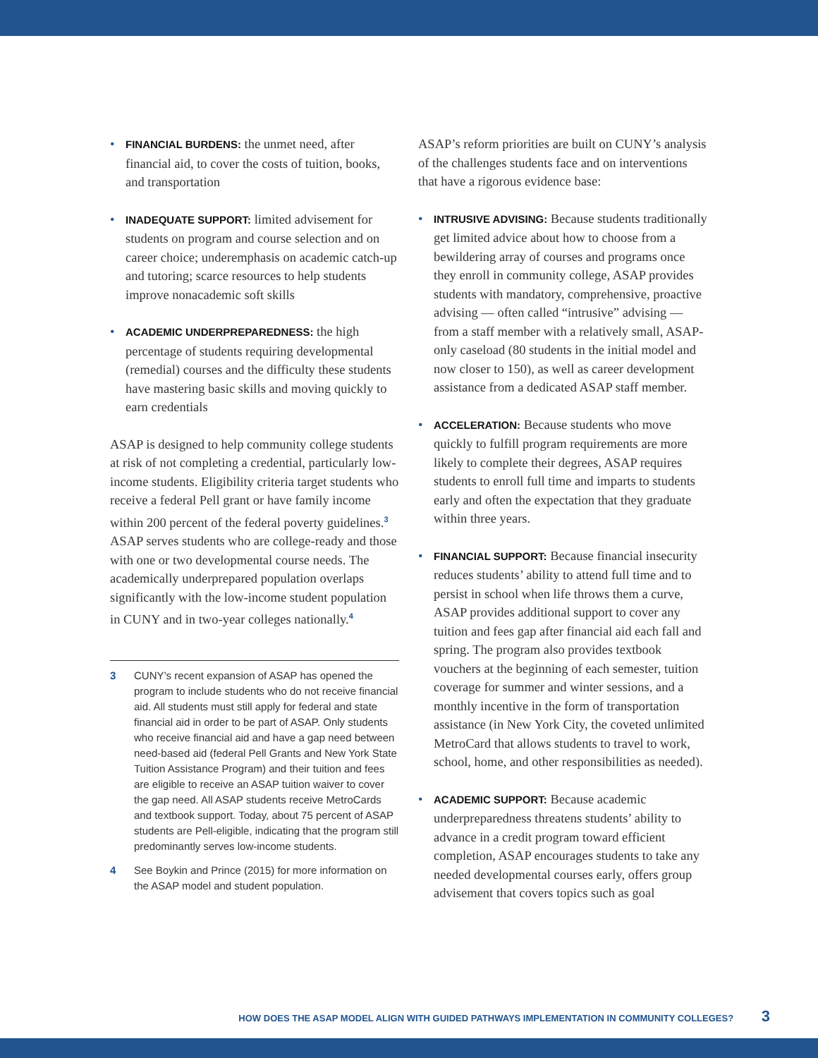• FINANCIAL BURDENS: the unmet need, after financial aid, to cover the costs of tuition, books, and transportation
• INADEQUATE SUPPORT: limited advisement for students on program and course selection and on career choice; underemphasis on academic catch-up and tutoring; scarce resources to help students improve nonacademic soft skills
• ACADEMIC UNDERPREPAREDNESS: the high percentage of students requiring developmental (remedial) courses and the difficulty these students have mastering basic skills and moving quickly to earn credentials
ASAP is designed to help community college students at risk of not completing a credential, particularly low-income students. Eligibility criteria target students who receive a federal Pell grant or have family income within 200 percent of the federal poverty guidelines.<sup>3</sup> ASAP serves students who are college-ready and those with one or two developmental course needs. The academically underprepared population overlaps significantly with the low-income student population in CUNY and in two-year colleges nationally.<sup>4</sup>
3 CUNY’s recent expansion of ASAP has opened the program to include students who do not receive financial aid. All students must still apply for federal and state financial aid in order to be part of ASAP. Only students who receive financial aid and have a gap need between need-based aid (federal Pell Grants and New York State Tuition Assistance Program) and their tuition and fees are eligible to receive an ASAP tuition waiver to cover the gap need. All ASAP students receive MetroCards and textbook support. Today, about 75 percent of ASAP students are Pell-eligible, indicating that the program still predominantly serves low-income students.
4 See Boykin and Prince (2015) for more information on the ASAP model and student population.
ASAP’s reform priorities are built on CUNY’s analysis of the challenges students face and on interventions that have a rigorous evidence base:
• INTRUSIVE ADVISING: Because students traditionally get limited advice about how to choose from a bewildering array of courses and programs once they enroll in community college, ASAP provides students with mandatory, comprehensive, proactive advising — often called “intrusive” advising — from a staff member with a relatively small, ASAP-only caseload (80 students in the initial model and now closer to 150), as well as career development assistance from a dedicated ASAP staff member.
• ACCELERATION: Because students who move quickly to fulfill program requirements are more likely to complete their degrees, ASAP requires students to enroll full time and imparts to students early and often the expectation that they graduate within three years.
• FINANCIAL SUPPORT: Because financial insecurity reduces students’ ability to attend full time and to persist in school when life throws them a curve, ASAP provides additional support to cover any tuition and fees gap after financial aid each fall and spring. The program also provides textbook vouchers at the beginning of each semester, tuition coverage for summer and winter sessions, and a monthly incentive in the form of transportation assistance (in New York City, the coveted unlimited MetroCard that allows students to travel to work, school, home, and other responsibilities as needed).
• ACADEMIC SUPPORT: Because academic underpreparedness threatens students’ ability to advance in a credit program toward efficient completion, ASAP encourages students to take any needed developmental courses early, offers group advisement that covers topics such as goal
HOW DOES THE ASAP MODEL ALIGN WITH GUIDED PATHWAYS IMPLEMENTATION IN COMMUNITY COLLEGES? 3